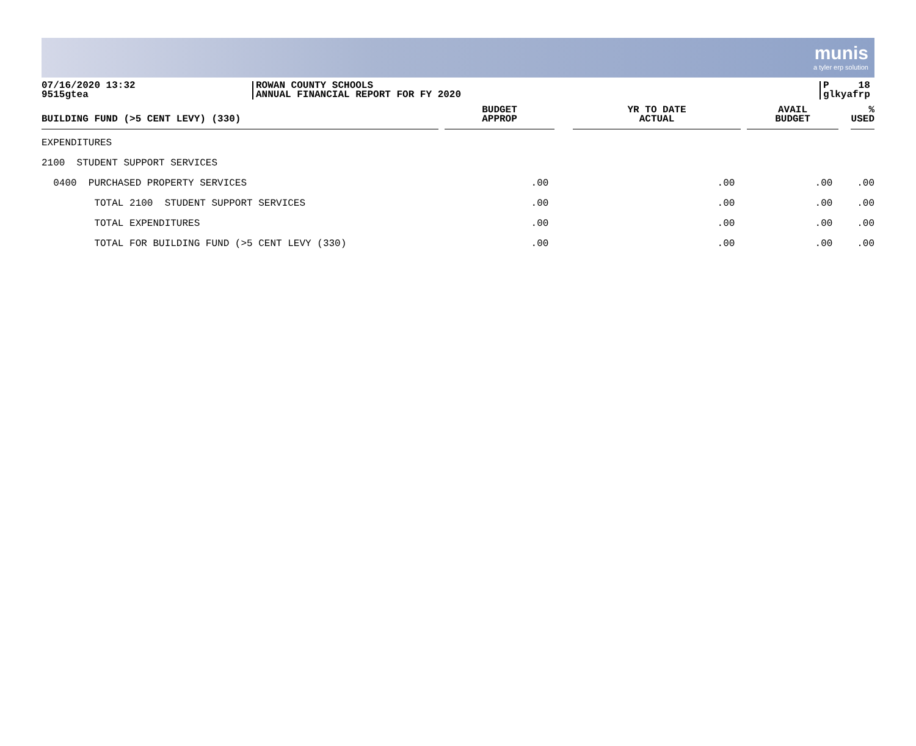munis
a tyler erp solution
07/16/2020 13:32
9515gtea
ROWAN COUNTY SCHOOLS
ANNUAL FINANCIAL REPORT FOR FY 2020
P 18
glkyafrp
| BUILDING FUND (>5 CENT LEVY) (330) | BUDGET APPROP | YR TO DATE ACTUAL | AVAIL BUDGET | % USED |
| --- | --- | --- | --- | --- |
| EXPENDITURES | | | | |
| 2100 STUDENT SUPPORT SERVICES | | | | |
| 0400 PURCHASED PROPERTY SERVICES | .00 | .00 | .00 | .00 |
| TOTAL 2100 STUDENT SUPPORT SERVICES | .00 | .00 | .00 | .00 |
| TOTAL EXPENDITURES | .00 | .00 | .00 | .00 |
| TOTAL FOR BUILDING FUND (>5 CENT LEVY (330) | .00 | .00 | .00 | .00 |